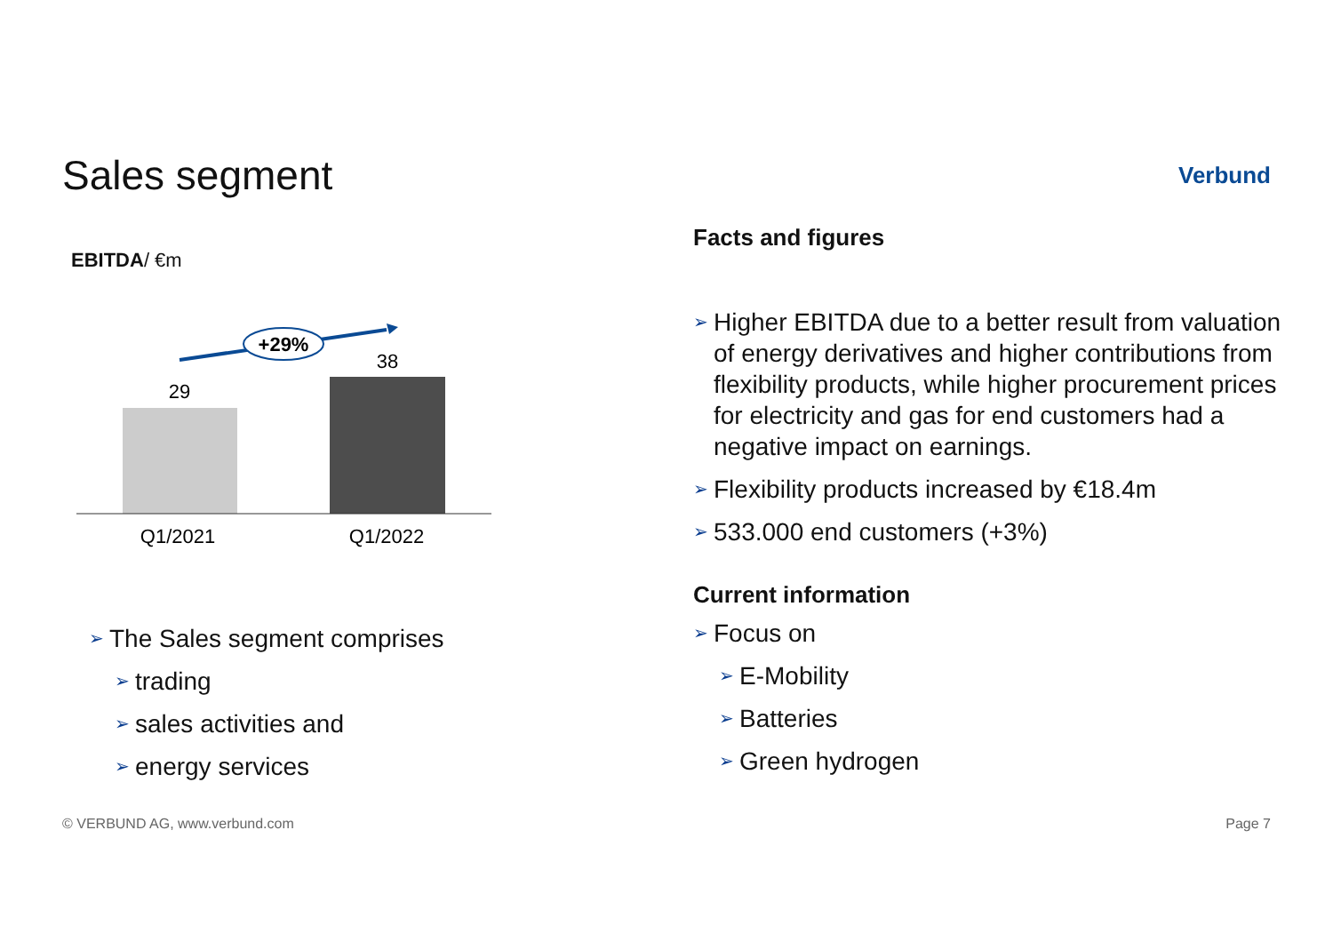Sales segment
Verbund
EBITDA/ €m
+29%
29
38
Q1/2021
Q1/2022
➢ The Sales segment comprises
➢ trading
➢ sales activities and
➢ energy services
Facts and figures
➢ Higher EBITDA due to a better result from valuation of energy derivatives and higher contributions from flexibility products, while higher procurement prices for electricity and gas for end customers had a negative impact on earnings.
➢ Flexibility products increased by €18.4m
➢ 533.000 end customers (+3%)
Current information
➢ Focus on
➢ E-Mobility
➢ Batteries
➢ Green hydrogen
© VERBUND AG, www.verbund.com Page 7